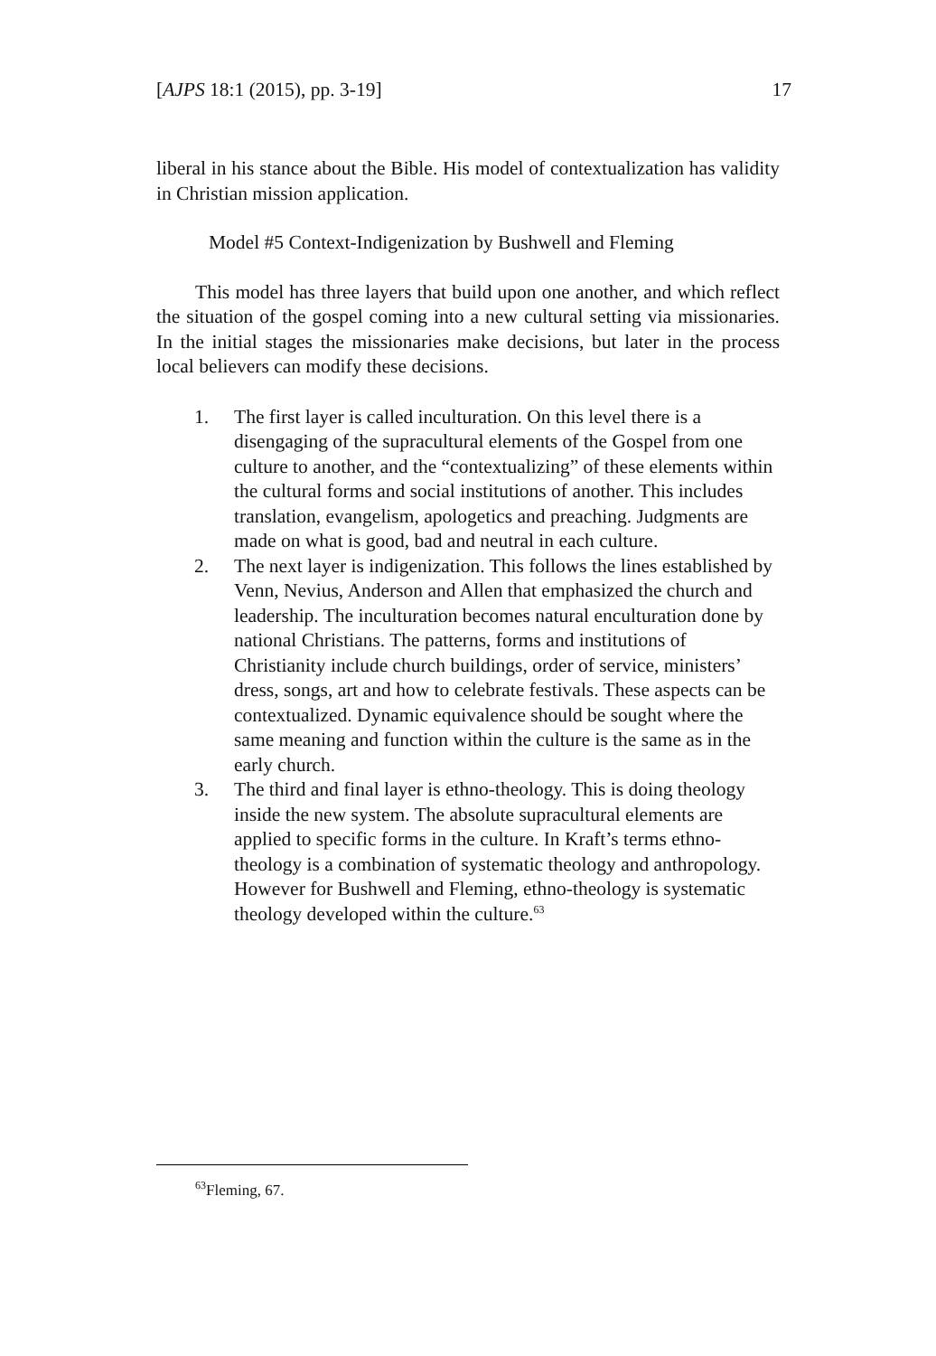[AJPS 18:1 (2015), pp. 3-19] 17
liberal in his stance about the Bible. His model of contextualization has validity in Christian mission application.
Model #5 Context-Indigenization by Bushwell and Fleming
This model has three layers that build upon one another, and which reflect the situation of the gospel coming into a new cultural setting via missionaries. In the initial stages the missionaries make decisions, but later in the process local believers can modify these decisions.
1. The first layer is called inculturation. On this level there is a disengaging of the supracultural elements of the Gospel from one culture to another, and the “contextualizing” of these elements within the cultural forms and social institutions of another. This includes translation, evangelism, apologetics and preaching. Judgments are made on what is good, bad and neutral in each culture.
2. The next layer is indigenization. This follows the lines established by Venn, Nevius, Anderson and Allen that emphasized the church and leadership. The inculturation becomes natural enculturation done by national Christians. The patterns, forms and institutions of Christianity include church buildings, order of service, ministers’ dress, songs, art and how to celebrate festivals. These aspects can be contextualized. Dynamic equivalence should be sought where the same meaning and function within the culture is the same as in the early church.
3. The third and final layer is ethno-theology. This is doing theology inside the new system. The absolute supracultural elements are applied to specific forms in the culture. In Kraft’s terms ethno-theology is a combination of systematic theology and anthropology. However for Bushwell and Fleming, ethno-theology is systematic theology developed within the culture.<sup>63</sup>
<sup>63</sup> Fleming, 67.